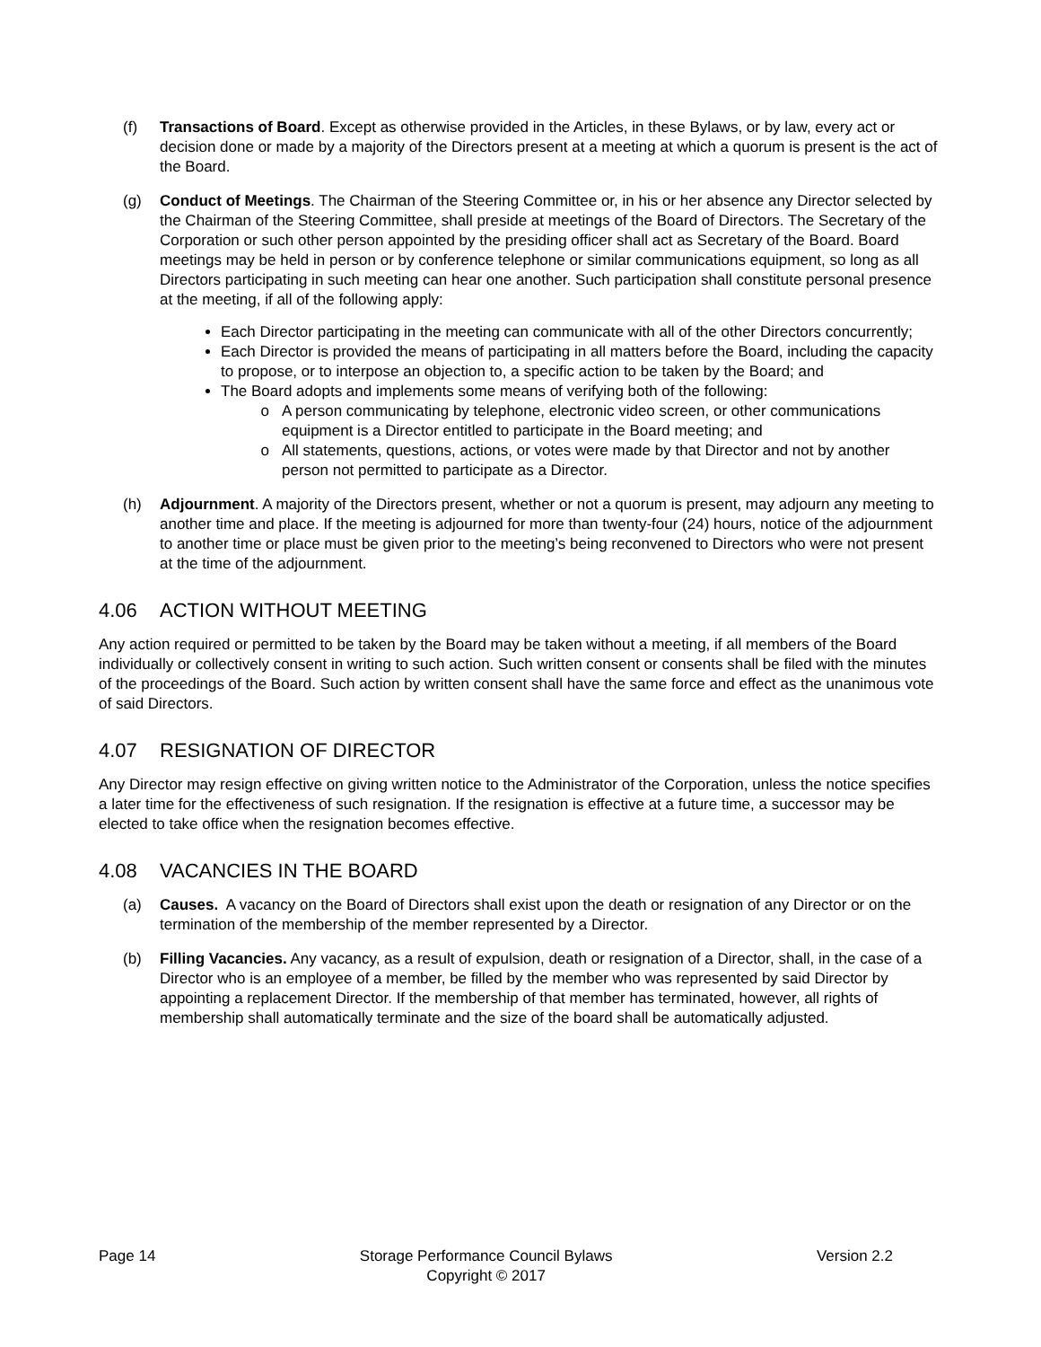(f) Transactions of Board. Except as otherwise provided in the Articles, in these Bylaws, or by law, every act or decision done or made by a majority of the Directors present at a meeting at which a quorum is present is the act of the Board.
(g) Conduct of Meetings. The Chairman of the Steering Committee or, in his or her absence any Director selected by the Chairman of the Steering Committee, shall preside at meetings of the Board of Directors. The Secretary of the Corporation or such other person appointed by the presiding officer shall act as Secretary of the Board. Board meetings may be held in person or by conference telephone or similar communications equipment, so long as all Directors participating in such meeting can hear one another. Such participation shall constitute personal presence at the meeting, if all of the following apply:
Each Director participating in the meeting can communicate with all of the other Directors concurrently;
Each Director is provided the means of participating in all matters before the Board, including the capacity to propose, or to interpose an objection to, a specific action to be taken by the Board; and
The Board adopts and implements some means of verifying both of the following:
A person communicating by telephone, electronic video screen, or other communications equipment is a Director entitled to participate in the Board meeting; and
All statements, questions, actions, or votes were made by that Director and not by another person not permitted to participate as a Director.
(h) Adjournment. A majority of the Directors present, whether or not a quorum is present, may adjourn any meeting to another time and place. If the meeting is adjourned for more than twenty-four (24) hours, notice of the adjournment to another time or place must be given prior to the meeting’s being reconvened to Directors who were not present at the time of the adjournment.
4.06 ACTION WITHOUT MEETING
Any action required or permitted to be taken by the Board may be taken without a meeting, if all members of the Board individually or collectively consent in writing to such action. Such written consent or consents shall be filed with the minutes of the proceedings of the Board. Such action by written consent shall have the same force and effect as the unanimous vote of said Directors.
4.07 RESIGNATION OF DIRECTOR
Any Director may resign effective on giving written notice to the Administrator of the Corporation, unless the notice specifies a later time for the effectiveness of such resignation. If the resignation is effective at a future time, a successor may be elected to take office when the resignation becomes effective.
4.08 VACANCIES IN THE BOARD
(a) Causes. A vacancy on the Board of Directors shall exist upon the death or resignation of any Director or on the termination of the membership of the member represented by a Director.
(b) Filling Vacancies. Any vacancy, as a result of expulsion, death or resignation of a Director, shall, in the case of a Director who is an employee of a member, be filled by the member who was represented by said Director by appointing a replacement Director. If the membership of that member has terminated, however, all rights of membership shall automatically terminate and the size of the board shall be automatically adjusted.
Page 14 Storage Performance Council Bylaws
Copyright © 2017
Version 2.2